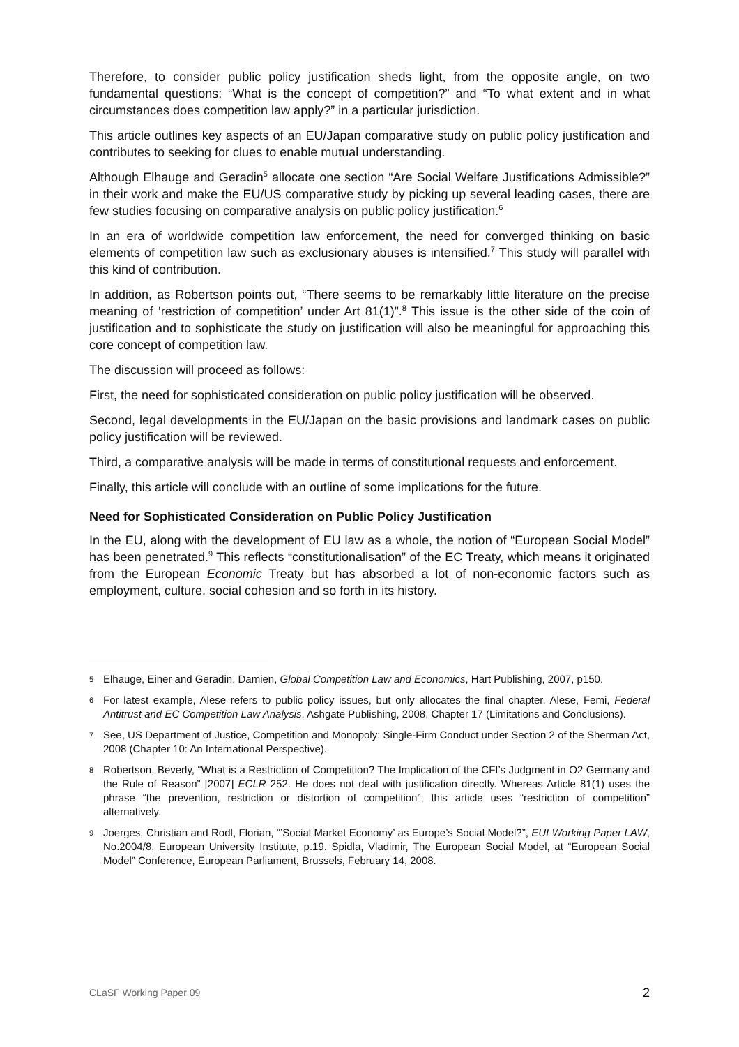Therefore, to consider public policy justification sheds light, from the opposite angle, on two fundamental questions: “What is the concept of competition?” and “To what extent and in what circumstances does competition law apply?” in a particular jurisdiction.
This article outlines key aspects of an EU/Japan comparative study on public policy justification and contributes to seeking for clues to enable mutual understanding.
Although Elhauge and Geradin<sup>5</sup> allocate one section “Are Social Welfare Justifications Admissible?” in their work and make the EU/US comparative study by picking up several leading cases, there are few studies focusing on comparative analysis on public policy justification.<sup>6</sup>
In an era of worldwide competition law enforcement, the need for converged thinking on basic elements of competition law such as exclusionary abuses is intensified.<sup>7</sup> This study will parallel with this kind of contribution.
In addition, as Robertson points out, “There seems to be remarkably little literature on the precise meaning of ‘restriction of competition’ under Art 81(1)”.<sup>8</sup> This issue is the other side of the coin of justification and to sophisticate the study on justification will also be meaningful for approaching this core concept of competition law.
The discussion will proceed as follows:
First, the need for sophisticated consideration on public policy justification will be observed.
Second, legal developments in the EU/Japan on the basic provisions and landmark cases on public policy justification will be reviewed.
Third, a comparative analysis will be made in terms of constitutional requests and enforcement.
Finally, this article will conclude with an outline of some implications for the future.
Need for Sophisticated Consideration on Public Policy Justification
In the EU, along with the development of EU law as a whole, the notion of “European Social Model” has been penetrated.<sup>9</sup> This reflects “constitutionalisation” of the EC Treaty, which means it originated from the European Economic Treaty but has absorbed a lot of non-economic factors such as employment, culture, social cohesion and so forth in its history.
5 Elhauge, Einer and Geradin, Damien, Global Competition Law and Economics, Hart Publishing, 2007, p150.
6 For latest example, Alese refers to public policy issues, but only allocates the final chapter. Alese, Femi, Federal Antitrust and EC Competition Law Analysis, Ashgate Publishing, 2008, Chapter 17 (Limitations and Conclusions).
7 See, US Department of Justice, Competition and Monopoly: Single-Firm Conduct under Section 2 of the Sherman Act, 2008 (Chapter 10: An International Perspective).
8 Robertson, Beverly, “What is a Restriction of Competition? The Implication of the CFI’s Judgment in O2 Germany and the Rule of Reason” [2007] ECLR 252. He does not deal with justification directly. Whereas Article 81(1) uses the phrase “the prevention, restriction or distortion of competition”, this article uses “restriction of competition” alternatively.
9 Joerges, Christian and Rodl, Florian, “’Social Market Economy’ as Europe’s Social Model?”, EUI Working Paper LAW, No.2004/8, European University Institute, p.19. Spidla, Vladimir, The European Social Model, at “European Social Model” Conference, European Parliament, Brussels, February 14, 2008.
CLaSF Working Paper 09 2